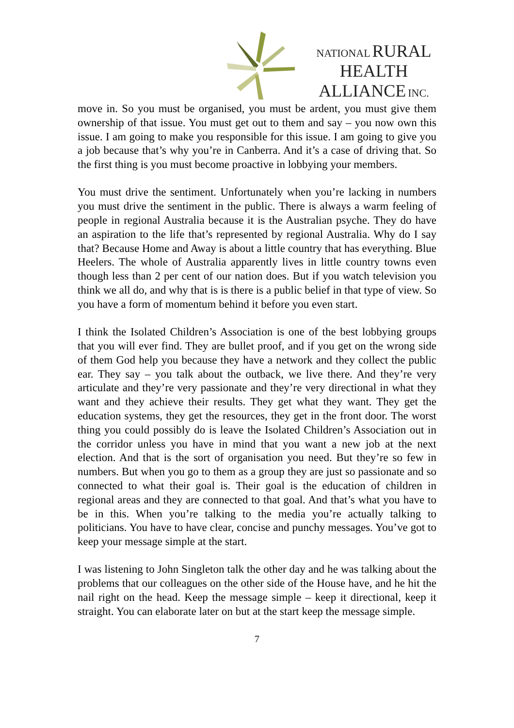NATIONAL RURAL
HEALTH
ALLIANCE INC.
move in. So you must be organised, you must be ardent, you must give them ownership of that issue. You must get out to them and say – you now own this issue. I am going to make you responsible for this issue. I am going to give you a job because that’s why you’re in Canberra. And it’s a case of driving that. So the first thing is you must become proactive in lobbying your members.
You must drive the sentiment. Unfortunately when you’re lacking in numbers you must drive the sentiment in the public. There is always a warm feeling of people in regional Australia because it is the Australian psyche. They do have an aspiration to the life that’s represented by regional Australia. Why do I say that? Because Home and Away is about a little country that has everything. Blue Heelers. The whole of Australia apparently lives in little country towns even though less than 2 per cent of our nation does. But if you watch television you think we all do, and why that is is there is a public belief in that type of view. So you have a form of momentum behind it before you even start.
I think the Isolated Children’s Association is one of the best lobbying groups that you will ever find. They are bullet proof, and if you get on the wrong side of them God help you because they have a network and they collect the public ear. They say – you talk about the outback, we live there. And they’re very articulate and they’re very passionate and they’re very directional in what they want and they achieve their results. They get what they want. They get the education systems, they get the resources, they get in the front door. The worst thing you could possibly do is leave the Isolated Children’s Association out in the corridor unless you have in mind that you want a new job at the next election. And that is the sort of organisation you need. But they’re so few in numbers. But when you go to them as a group they are just so passionate and so connected to what their goal is. Their goal is the education of children in regional areas and they are connected to that goal. And that’s what you have to be in this. When you’re talking to the media you’re actually talking to politicians. You have to have clear, concise and punchy messages. You’ve got to keep your message simple at the start.
I was listening to John Singleton talk the other day and he was talking about the problems that our colleagues on the other side of the House have, and he hit the nail right on the head. Keep the message simple – keep it directional, keep it straight. You can elaborate later on but at the start keep the message simple.
7